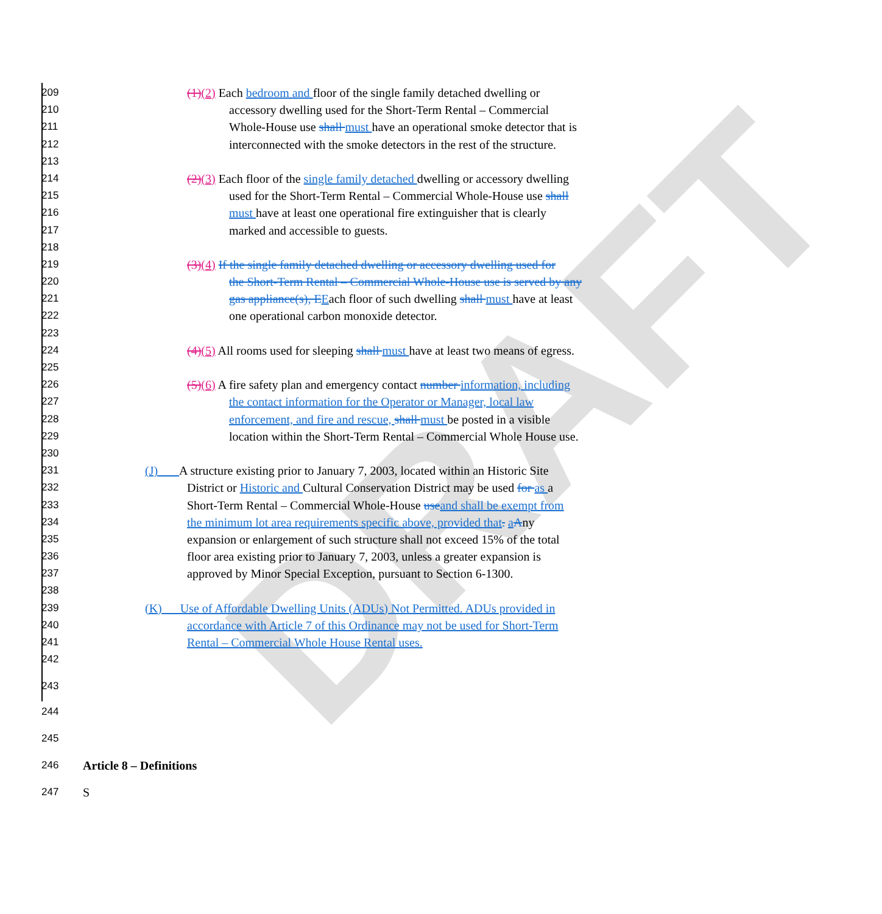DRAFT
209 (1)(2) Each bedroom and floor of the single family detached dwelling or
210 accessory dwelling used for the Short-Term Rental – Commercial
211 Whole-House use shall must have an operational smoke detector that is
212 interconnected with the smoke detectors in the rest of the structure.
213
214 (2)(3) Each floor of the single family detached dwelling or accessory dwelling
215 used for the Short-Term Rental – Commercial Whole-House use shall
216 must have at least one operational fire extinguisher that is clearly
217 marked and accessible to guests.
218
219 (3)(4) If the single family detached dwelling or accessory dwelling used for
220 the Short-Term Rental – Commercial Whole-House use is served by any
221 gas appliance(s), E Each floor of such dwelling shall must have at least
222 one operational carbon monoxide detector.
223
224 (4)(5) All rooms used for sleeping shall must have at least two means of egress.
225
226 (5)(6) A fire safety plan and emergency contact number information, including
227 the contact information for the Operator or Manager, local law
228 enforcement, and fire and rescue, shall must be posted in a visible
229 location within the Short-Term Rental – Commercial Whole House use.
230
231 (J) A structure existing prior to January 7, 2003, located within an Historic Site
232 District or Historic and Cultural Conservation District may be used for as a
233 Short-Term Rental – Commercial Whole-House use and shall be exempt from
234 the minimum lot area requirements specific above, provided that. aAny
235 expansion or enlargement of such structure shall not exceed 15% of the total
236 floor area existing prior to January 7, 2003, unless a greater expansion is
237 approved by Minor Special Exception, pursuant to Section 6-1300.
238
239 (K) Use of Affordable Dwelling Units (ADUs) Not Permitted. ADUs provided in
240 accordance with Article 7 of this Ordinance may not be used for Short-Term
241 Rental – Commercial Whole House Rental uses.
242
243
244
245
246 Article 8 – Definitions
247 S